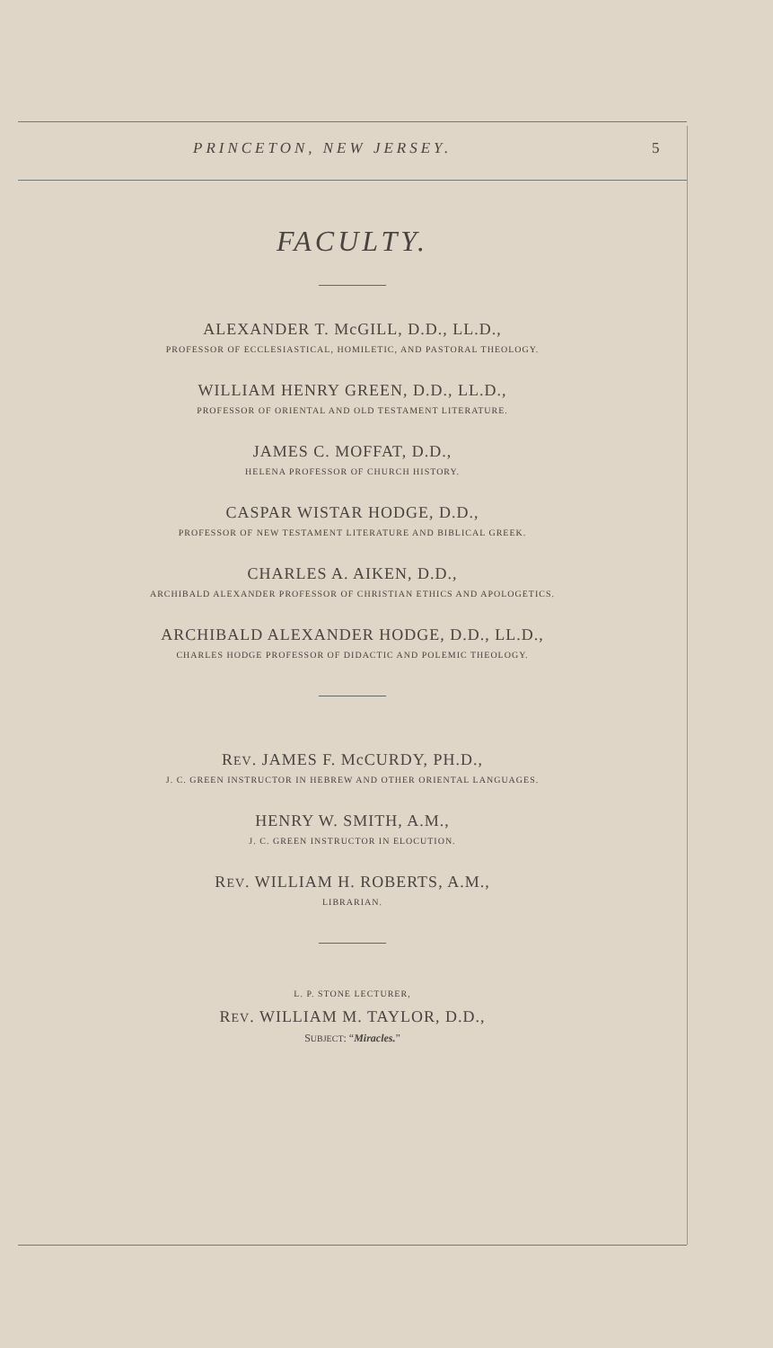PRINCETON, NEW JERSEY. 5
FACULTY.
ALEXANDER T. McGILL, D.D., LL.D.,
PROFESSOR OF ECCLESIASTICAL, HOMILETIC, AND PASTORAL THEOLOGY.
WILLIAM HENRY GREEN, D.D., LL.D.,
PROFESSOR OF ORIENTAL AND OLD TESTAMENT LITERATURE.
JAMES C. MOFFAT, D.D.,
HELENA PROFESSOR OF CHURCH HISTORY.
CASPAR WISTAR HODGE, D.D.,
PROFESSOR OF NEW TESTAMENT LITERATURE AND BIBLICAL GREEK.
CHARLES A. AIKEN, D.D.,
ARCHIBALD ALEXANDER PROFESSOR OF CHRISTIAN ETHICS AND APOLOGETICS.
ARCHIBALD ALEXANDER HODGE, D.D., LL.D.,
CHARLES HODGE PROFESSOR OF DIDACTIC AND POLEMIC THEOLOGY.
REV. JAMES F. McCURDY, PH.D.,
J. C. GREEN INSTRUCTOR IN HEBREW AND OTHER ORIENTAL LANGUAGES.
HENRY W. SMITH, A.M.,
J. C. GREEN INSTRUCTOR IN ELOCUTION.
REV. WILLIAM H. ROBERTS, A.M.,
LIBRARIAN.
L. P. STONE LECTURER,
REV. WILLIAM M. TAYLOR, D.D.,
SUBJECT: “Miracles.”